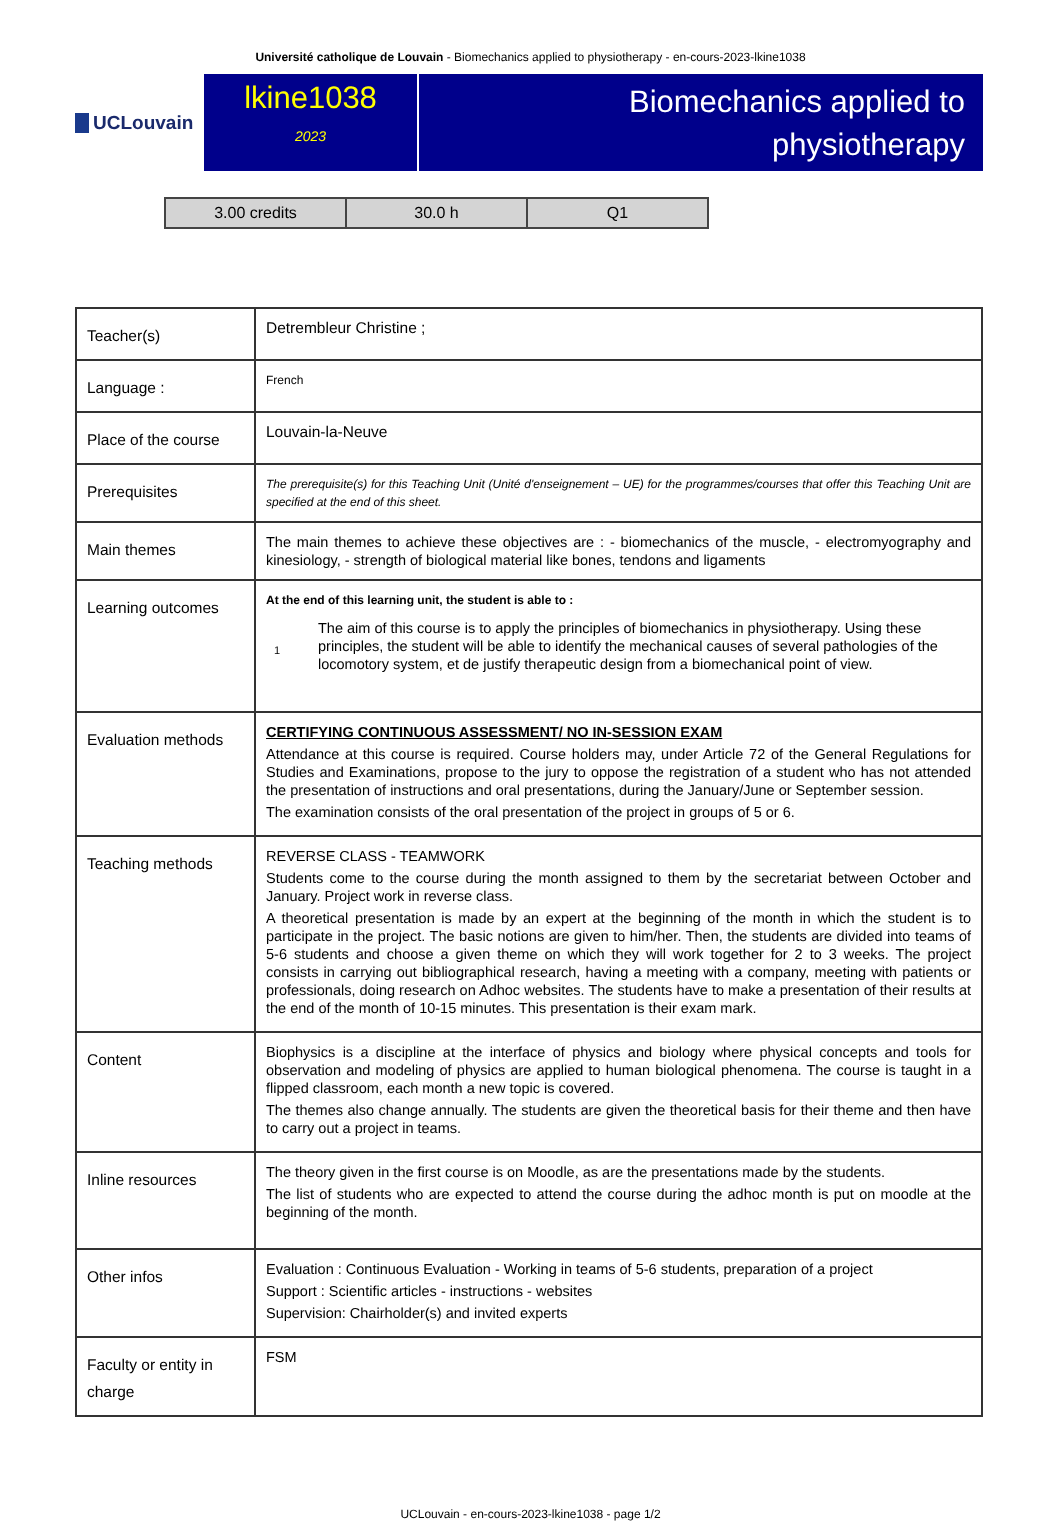Université catholique de Louvain - Biomechanics applied to physiotherapy - en-cours-2023-lkine1038
UCLouvain
lkine1038
2023
Biomechanics applied to
physiotherapy
| 3.00 credits | 30.0 h | Q1 |
| Teacher(s) | Detrembleur Christine ; |
| Language : | French |
| Place of the course | Louvain-la-Neuve |
| Prerequisites | The prerequisite(s) for this Teaching Unit (Unité d'enseignement – UE) for the programmes/courses that offer this Teaching Unit are specified at the end of this sheet. |
| Main themes | The main themes to achieve these objectives are : - biomechanics of the muscle, - electromyography and kinesiology, - strength of biological material like bones, tendons and ligaments |
| Learning outcomes | At the end of this learning unit, the student is able to : 1 The aim of this course is to apply the principles of biomechanics in physiotherapy. Using these principles, the student will be able to identify the mechanical causes of several pathologies of the locomotory system, et de justify therapeutic design from a biomechanical point of view. |
| Evaluation methods | CERTIFYING CONTINUOUS ASSESSMENT/ NO IN-SESSION EXAM Attendance at this course is required. Course holders may, under Article 72 of the General Regulations for Studies and Examinations, propose to the jury to oppose the registration of a student who has not attended the presentation of instructions and oral presentations, during the January/June or September session. The examination consists of the oral presentation of the project in groups of 5 or 6. |
| Teaching methods | REVERSE CLASS - TEAMWORK Students come to the course during the month assigned to them by the secretariat between October and January. Project work in reverse class. A theoretical presentation is made by an expert at the beginning of the month in which the student is to participate in the project. The basic notions are given to him/her. Then, the students are divided into teams of 5-6 students and choose a given theme on which they will work together for 2 to 3 weeks. The project consists in carrying out bibliographical research, having a meeting with a company, meeting with patients or professionals, doing research on Adhoc websites. The students have to make a presentation of their results at the end of the month of 10-15 minutes. This presentation is their exam mark. |
| Content | Biophysics is a discipline at the interface of physics and biology where physical concepts and tools for observation and modeling of physics are applied to human biological phenomena. The course is taught in a flipped classroom, each month a new topic is covered. The themes also change annually. The students are given the theoretical basis for their theme and then have to carry out a project in teams. |
| Inline resources | The theory given in the first course is on Moodle, as are the presentations made by the students. The list of students who are expected to attend the course during the adhoc month is put on moodle at the beginning of the month. |
| Other infos | Evaluation : Continuous Evaluation - Working in teams of 5-6 students, preparation of a project Support : Scientific articles - instructions - websites Supervision: Chairholder(s) and invited experts |
| Faculty or entity in charge | FSM |
UCLouvain - en-cours-2023-lkine1038 - page 1/2